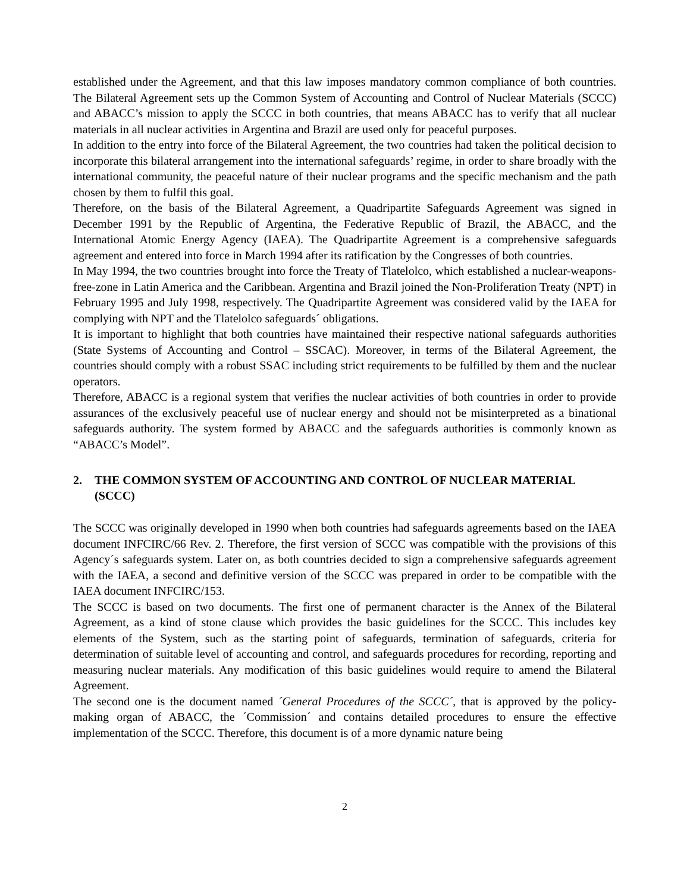established under the Agreement, and that this law imposes mandatory common compliance of both countries. The Bilateral Agreement sets up the Common System of Accounting and Control of Nuclear Materials (SCCC) and ABACC’s mission to apply the SCCC in both countries, that means ABACC has to verify that all nuclear materials in all nuclear activities in Argentina and Brazil are used only for peaceful purposes.
In addition to the entry into force of the Bilateral Agreement, the two countries had taken the political decision to incorporate this bilateral arrangement into the international safeguards’ regime, in order to share broadly with the international community, the peaceful nature of their nuclear programs and the specific mechanism and the path chosen by them to fulfil this goal.
Therefore, on the basis of the Bilateral Agreement, a Quadripartite Safeguards Agreement was signed in December 1991 by the Republic of Argentina, the Federative Republic of Brazil, the ABACC, and the International Atomic Energy Agency (IAEA). The Quadripartite Agreement is a comprehensive safeguards agreement and entered into force in March 1994 after its ratification by the Congresses of both countries.
In May 1994, the two countries brought into force the Treaty of Tlatelolco, which established a nuclear-weapons-free-zone in Latin America and the Caribbean. Argentina and Brazil joined the Non-Proliferation Treaty (NPT) in February 1995 and July 1998, respectively. The Quadripartite Agreement was considered valid by the IAEA for complying with NPT and the Tlatelolco safeguards´ obligations.
It is important to highlight that both countries have maintained their respective national safeguards authorities (State Systems of Accounting and Control – SSCAC). Moreover, in terms of the Bilateral Agreement, the countries should comply with a robust SSAC including strict requirements to be fulfilled by them and the nuclear operators.
Therefore, ABACC is a regional system that verifies the nuclear activities of both countries in order to provide assurances of the exclusively peaceful use of nuclear energy and should not be misinterpreted as a binational safeguards authority. The system formed by ABACC and the safeguards authorities is commonly known as “ABACC’s Model”.
2. THE COMMON SYSTEM OF ACCOUNTING AND CONTROL OF NUCLEAR MATERIAL (SCCC)
The SCCC was originally developed in 1990 when both countries had safeguards agreements based on the IAEA document INFCIRC/66 Rev. 2. Therefore, the first version of SCCC was compatible with the provisions of this Agency´s safeguards system. Later on, as both countries decided to sign a comprehensive safeguards agreement with the IAEA, a second and definitive version of the SCCC was prepared in order to be compatible with the IAEA document INFCIRC/153.
The SCCC is based on two documents. The first one of permanent character is the Annex of the Bilateral Agreement, as a kind of stone clause which provides the basic guidelines for the SCCC. This includes key elements of the System, such as the starting point of safeguards, termination of safeguards, criteria for determination of suitable level of accounting and control, and safeguards procedures for recording, reporting and measuring nuclear materials. Any modification of this basic guidelines would require to amend the Bilateral Agreement.
The second one is the document named ´General Procedures of the SCCC´, that is approved by the policy-making organ of ABACC, the ´Commission´ and contains detailed procedures to ensure the effective implementation of the SCCC. Therefore, this document is of a more dynamic nature being
2